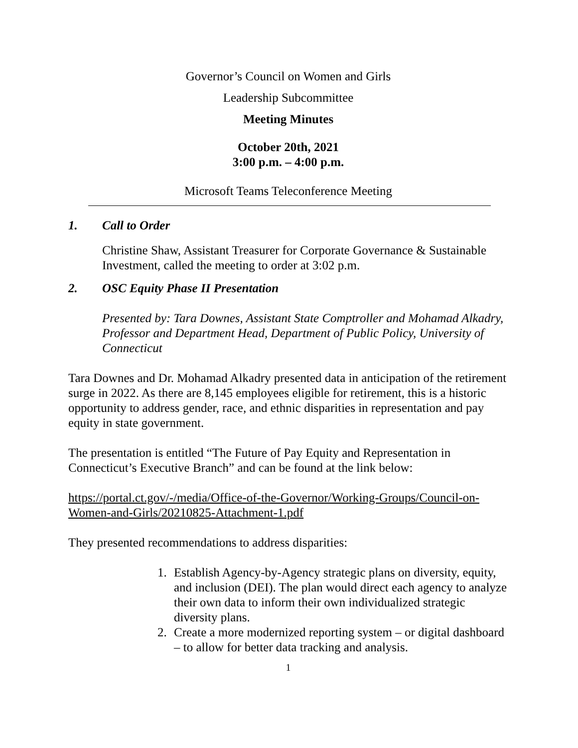Governor’s Council on Women and Girls
Leadership Subcommittee
Meeting Minutes
October 20th, 2021
3:00 p.m. – 4:00 p.m.
Microsoft Teams Teleconference Meeting
1. Call to Order
Christine Shaw, Assistant Treasurer for Corporate Governance & Sustainable Investment, called the meeting to order at 3:02 p.m.
2. OSC Equity Phase II Presentation
Presented by: Tara Downes, Assistant State Comptroller and Mohamad Alkadry, Professor and Department Head, Department of Public Policy, University of Connecticut
Tara Downes and Dr. Mohamad Alkadry presented data in anticipation of the retirement surge in 2022. As there are 8,145 employees eligible for retirement, this is a historic opportunity to address gender, race, and ethnic disparities in representation and pay equity in state government.
The presentation is entitled “The Future of Pay Equity and Representation in Connecticut’s Executive Branch” and can be found at the link below:
https://portal.ct.gov/-/media/Office-of-the-Governor/Working-Groups/Council-on-Women-and-Girls/20210825-Attachment-1.pdf
They presented recommendations to address disparities:
1. Establish Agency-by-Agency strategic plans on diversity, equity, and inclusion (DEI). The plan would direct each agency to analyze their own data to inform their own individualized strategic diversity plans.
2. Create a more modernized reporting system – or digital dashboard – to allow for better data tracking and analysis.
1